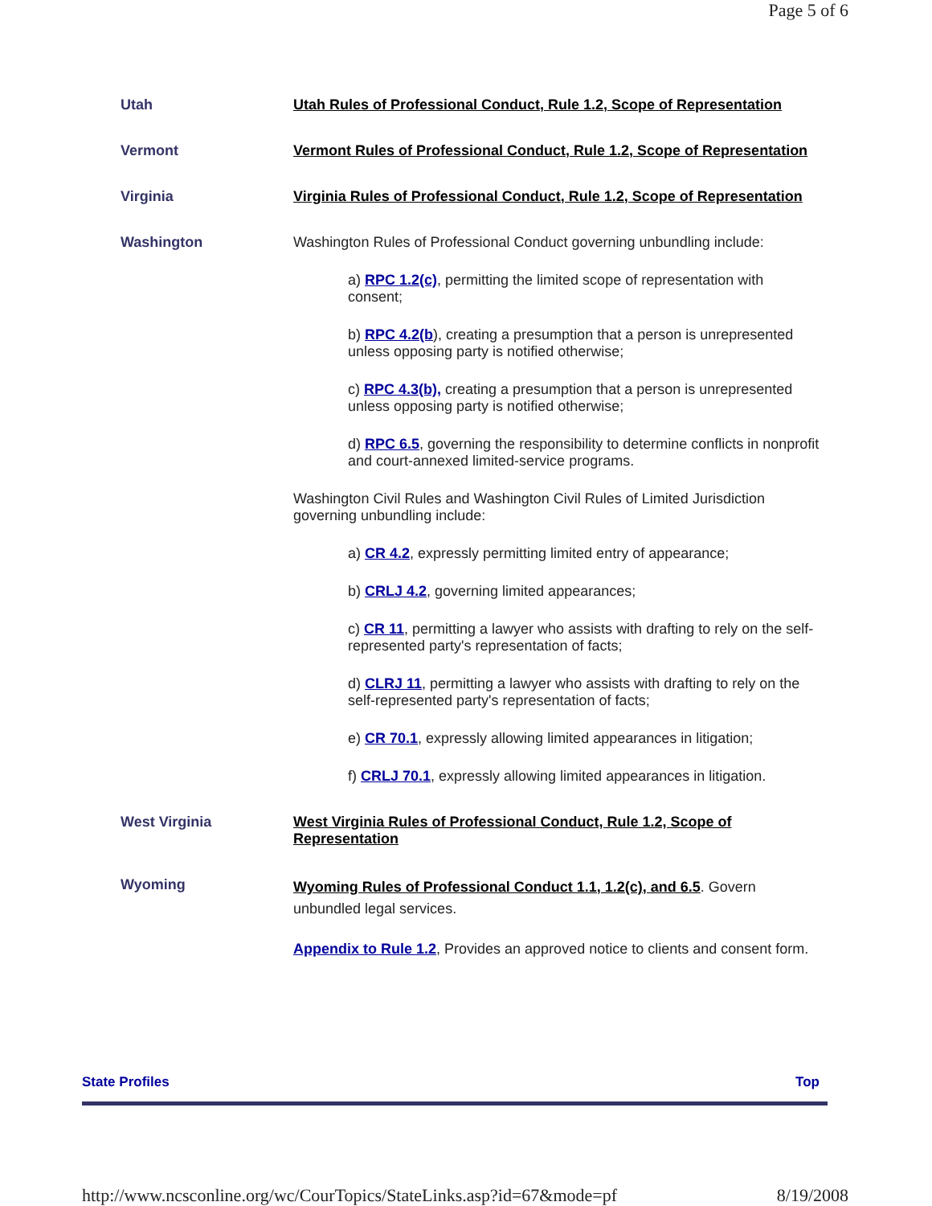Page 5 of 6
| Utah | Utah Rules of Professional Conduct, Rule 1.2, Scope of Representation |
| Vermont | Vermont Rules of Professional Conduct, Rule 1.2, Scope of Representation |
| Virginia | Virginia Rules of Professional Conduct, Rule 1.2, Scope of Representation |
| Washington | Washington Rules of Professional Conduct governing unbundling include: a) RPC 1.2(c) , permitting the limited scope of representation with consent; b) RPC 4.2(b ), creating a presumption that a person is unrepresented unless opposing party is notified otherwise; c) RPC 4.3(b), creating a presumption that a person is unrepresented unless opposing party is notified otherwise; d) RPC 6.5 , governing the responsibility to determine conflicts in nonprofit and court-annexed limited-service programs. Washington Civil Rules and Washington Civil Rules of Limited Jurisdiction governing unbundling include: a) CR 4.2 , expressly permitting limited entry of appearance; b) CRLJ 4.2 , governing limited appearances; c) CR 11 , permitting a lawyer who assists with drafting to rely on the self-represented party's representation of facts; d) CLRJ 11 , permitting a lawyer who assists with drafting to rely on the self-represented party's representation of facts; e) CR 70.1 , expressly allowing limited appearances in litigation; f) CRLJ 70.1 , expressly allowing limited appearances in litigation. |
| West Virginia | West Virginia Rules of Professional Conduct, Rule 1.2, Scope of Representation |
| Wyoming | Wyoming Rules of Professional Conduct 1.1, 1.2(c), and 6.5 . Govern unbundled legal services. Appendix to Rule 1.2 , Provides an approved notice to clients and consent form. |
State Profiles Top
http://www.ncsconline.org/wc/CourTopics/StateLinks.asp?id=67&mode=pf 8/19/2008